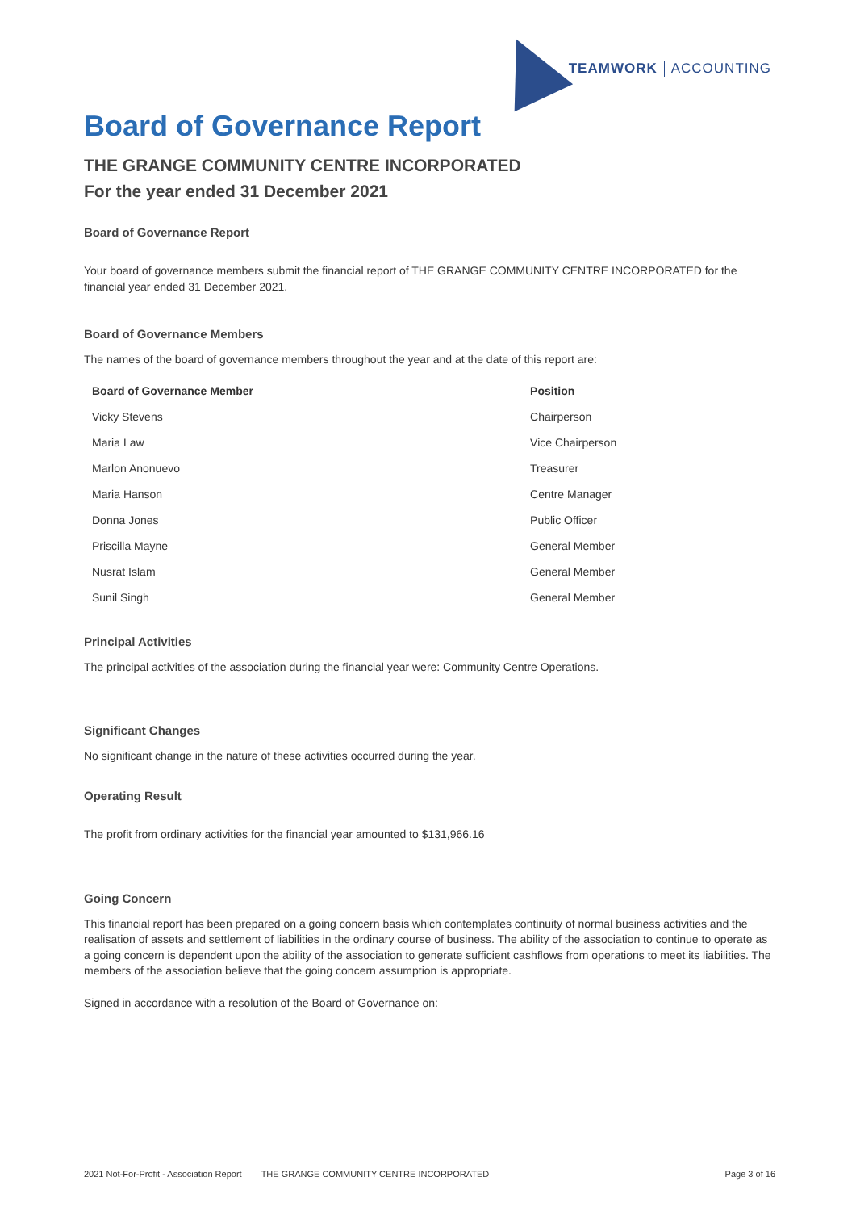TEAMWORK ACCOUNTING
Board of Governance Report
THE GRANGE COMMUNITY CENTRE INCORPORATED
For the year ended 31 December 2021
Board of Governance Report
Your board of governance members submit the financial report of THE GRANGE COMMUNITY CENTRE INCORPORATED for the financial year ended 31 December 2021.
Board of Governance Members
The names of the board of governance members throughout the year and at the date of this report are:
| Board of Governance Member | Position |
| --- | --- |
| Vicky Stevens | Chairperson |
| Maria Law | Vice Chairperson |
| Marlon Anonuevo | Treasurer |
| Maria Hanson | Centre Manager |
| Donna Jones | Public Officer |
| Priscilla Mayne | General Member |
| Nusrat Islam | General Member |
| Sunil Singh | General Member |
Principal Activities
The principal activities of the association during the financial year were: Community Centre Operations.
Significant Changes
No significant change in the nature of these activities occurred during the year.
Operating Result
The profit from ordinary activities for the financial year amounted to $131,966.16
Going Concern
This financial report has been prepared on a going concern basis which contemplates continuity of normal business activities and the realisation of assets and settlement of liabilities in the ordinary course of business. The ability of the association to continue to operate as a going concern is dependent upon the ability of the association to generate sufficient cashflows from operations to meet its liabilities. The members of the association believe that the going concern assumption is appropriate.
Signed in accordance with a resolution of the Board of Governance on:
2021 Not-For-Profit - Association Report THE GRANGE COMMUNITY CENTRE INCORPORATED Page 3 of 16